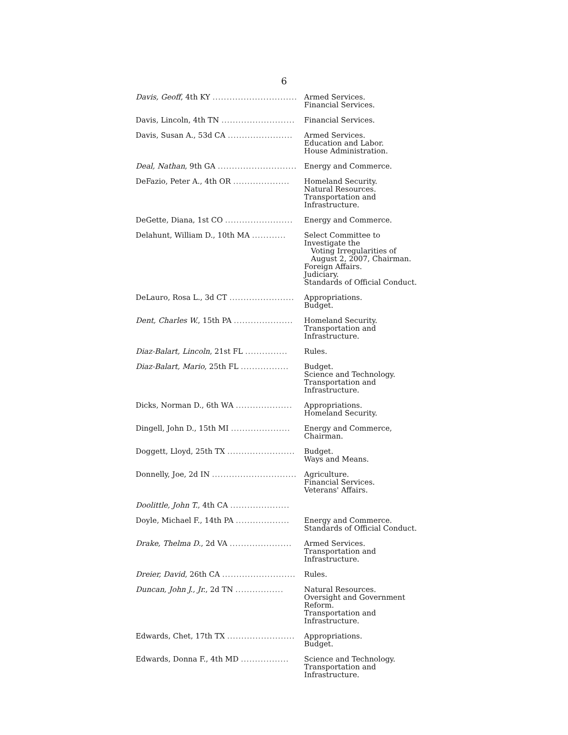6
| Davis, Geoff , 4th KY .............................. | Armed Services. Financial Services. |
| Davis, Lincoln, 4th TN .......................... | Financial Services. |
| Davis, Susan A., 53d CA ....................... | Armed Services. Education and Labor. House Administration. |
| Deal, Nathan , 9th GA ............................ | Energy and Commerce. |
| DeFazio, Peter A., 4th OR .................... | Homeland Security. Natural Resources. Transportation and Infrastructure. |
| DeGette, Diana, 1st CO ........................ | Energy and Commerce. |
| Delahunt, William D., 10th MA ............ | Select Committee to Investigate the Voting Irregularities of August 2, 2007, Chairman. Foreign Affairs. Judiciary. Standards of Official Conduct. |
| DeLauro, Rosa L., 3d CT ....................... | Appropriations. Budget. |
| Dent, Charles W. , 15th PA ..................... | Homeland Security. Transportation and Infrastructure. |
| Diaz-Balart, Lincoln , 21st FL ............... | Rules. |
| Diaz-Balart, Mario , 25th FL ................. | Budget. Science and Technology. Transportation and Infrastructure. |
| Dicks, Norman D., 6th WA .................... | Appropriations. Homeland Security. |
| Dingell, John D., 15th MI ..................... | Energy and Commerce, Chairman. |
| Doggett, Lloyd, 25th TX ........................ | Budget. Ways and Means. |
| Donnelly, Joe, 2d IN .............................. | Agriculture. Financial Services. Veterans' Affairs. |
| Doolittle, John T. , 4th CA ..................... | |
| Doyle, Michael F., 14th PA ................... | Energy and Commerce. Standards of Official Conduct. |
| Drake, Thelma D. , 2d VA ...................... | Armed Services. Transportation and Infrastructure. |
| Dreier, David , 26th CA .......................... | Rules. |
| Duncan, John J., Jr. , 2d TN ................. | Natural Resources. Oversight and Government Reform. Transportation and Infrastructure. |
| Edwards, Chet, 17th TX ........................ | Appropriations. Budget. |
| Edwards, Donna F., 4th MD ................. | Science and Technology. Transportation and Infrastructure. |